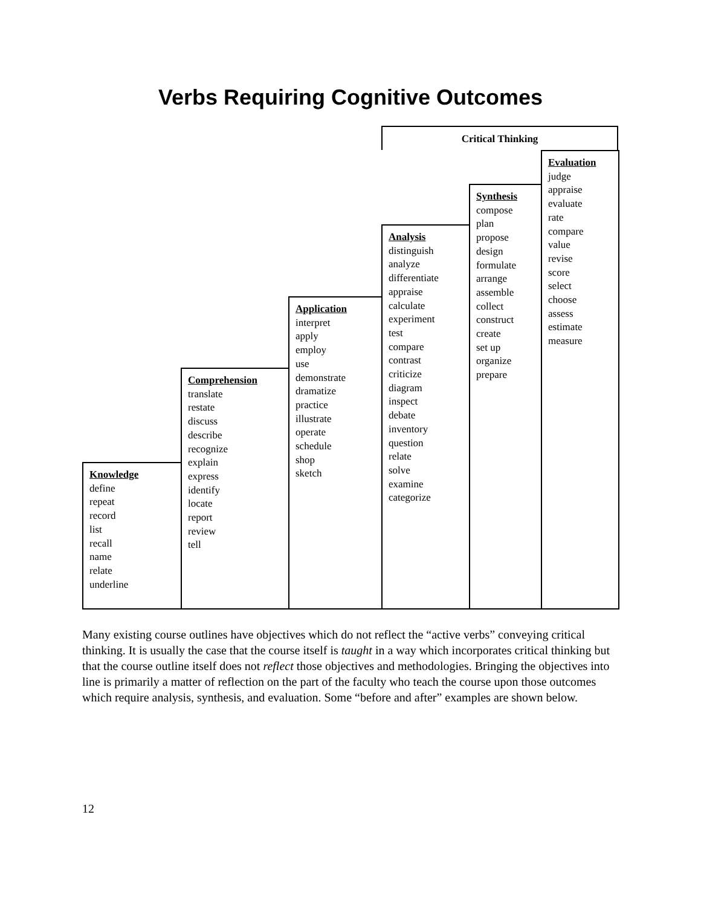Verbs Requiring Cognitive Outcomes
Critical Thinking
Knowledge
define
repeat
record
list
recall
name
relate
underline
Comprehension
translate
restate
discuss
describe
recognize
explain
express
identify
locate
report
review
tell
Application
interpret
apply
employ
use
demonstrate
dramatize
practice
illustrate
operate
schedule
shop
sketch
Analysis
distinguish
analyze
differentiate
appraise
calculate
experiment
test
compare
contrast
criticize
diagram
inspect
debate
inventory
question
relate
solve
examine
categorize
Synthesis
compose
plan
propose
design
formulate
arrange
assemble
collect
construct
create
set up
organize
prepare
Evaluation
judge
appraise
evaluate
rate
compare
value
revise
score
select
choose
assess
estimate
measure
Many existing course outlines have objectives which do not reflect the “active verbs” conveying critical thinking. It is usually the case that the course itself is taught in a way which incorporates critical thinking but that the course outline itself does not reflect those objectives and methodologies. Bringing the objectives into line is primarily a matter of reflection on the part of the faculty who teach the course upon those outcomes which require analysis, synthesis, and evaluation. Some “before and after” examples are shown below.
12